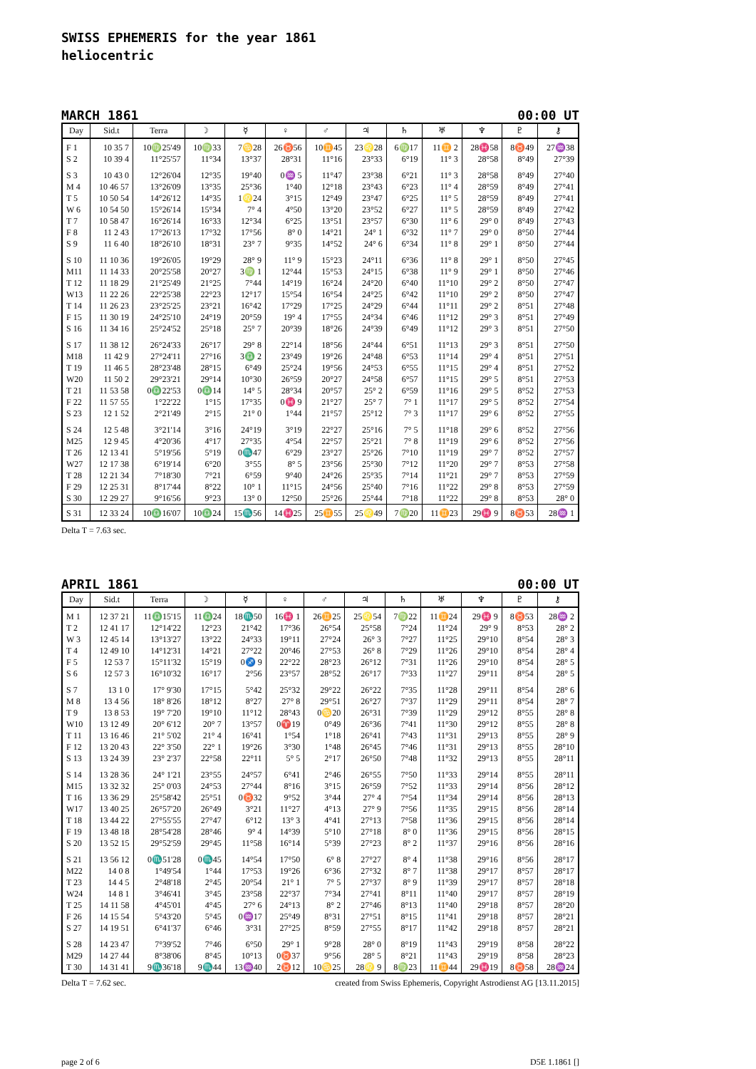SWISS EPHEMERIS for the year 1861
heliocentric
MARCH 1861 00:00 UT
| Day | Sid.t | Terra | ☽ | ☿ | ♀ | ♂ | ♃ | ♄ | ♅ | ♆ | ♇ | ⚷ |
| --- | --- | --- | --- | --- | --- | --- | --- | --- | --- | --- | --- | --- |
| F 1 | 10 35 7 | 10♍25'49 | 10♍33 | 7♋28 | 26♉56 | 10♊45 | 23♌28 | 6♍17 | 11♊ 2 | 28♓58 | 8♉49 | 27♒38 |
| S 2 | 10 39 4 | 11°25'57 | 11°34 | 13°37 | 28°31 | 11°16 | 23°33 | 6°19 | 11° 3 | 28°58 | 8°49 | 27°39 |
| S 3 | 10 43 0 | 12°26'04 | 12°35 | 19°40 | 0♒ 5 | 11°47 | 23°38 | 6°21 | 11° 3 | 28°58 | 8°49 | 27°40 |
| M 4 | 10 46 57 | 13°26'09 | 13°35 | 25°36 | 1°40 | 12°18 | 23°43 | 6°23 | 11° 4 | 28°59 | 8°49 | 27°41 |
| T 5 | 10 50 54 | 14°26'12 | 14°35 | 1♌24 | 3°15 | 12°49 | 23°47 | 6°25 | 11° 5 | 28°59 | 8°49 | 27°41 |
| W 6 | 10 54 50 | 15°26'14 | 15°34 | 7° 4 | 4°50 | 13°20 | 23°52 | 6°27 | 11° 5 | 28°59 | 8°49 | 27°42 |
| T 7 | 10 58 47 | 16°26'14 | 16°33 | 12°34 | 6°25 | 13°51 | 23°57 | 6°30 | 11° 6 | 29° 0 | 8°49 | 27°43 |
| F 8 | 11 2 43 | 17°26'13 | 17°32 | 17°56 | 8° 0 | 14°21 | 24° 1 | 6°32 | 11° 7 | 29° 0 | 8°50 | 27°44 |
| S 9 | 11 6 40 | 18°26'10 | 18°31 | 23° 7 | 9°35 | 14°52 | 24° 6 | 6°34 | 11° 8 | 29° 1 | 8°50 | 27°44 |
| S 10 | 11 10 36 | 19°26'05 | 19°29 | 28° 9 | 11° 9 | 15°23 | 24°11 | 6°36 | 11° 8 | 29° 1 | 8°50 | 27°45 |
| M11 | 11 14 33 | 20°25'58 | 20°27 | 3♍ 1 | 12°44 | 15°53 | 24°15 | 6°38 | 11° 9 | 29° 1 | 8°50 | 27°46 |
| T 12 | 11 18 29 | 21°25'49 | 21°25 | 7°44 | 14°19 | 16°24 | 24°20 | 6°40 | 11°10 | 29° 2 | 8°50 | 27°47 |
| W13 | 11 22 26 | 22°25'38 | 22°23 | 12°17 | 15°54 | 16°54 | 24°25 | 6°42 | 11°10 | 29° 2 | 8°50 | 27°47 |
| T 14 | 11 26 23 | 23°25'25 | 23°21 | 16°42 | 17°29 | 17°25 | 24°29 | 6°44 | 11°11 | 29° 2 | 8°51 | 27°48 |
| F 15 | 11 30 19 | 24°25'10 | 24°19 | 20°59 | 19° 4 | 17°55 | 24°34 | 6°46 | 11°12 | 29° 3 | 8°51 | 27°49 |
| S 16 | 11 34 16 | 25°24'52 | 25°18 | 25° 7 | 20°39 | 18°26 | 24°39 | 6°49 | 11°12 | 29° 3 | 8°51 | 27°50 |
| S 17 | 11 38 12 | 26°24'33 | 26°17 | 29° 8 | 22°14 | 18°56 | 24°44 | 6°51 | 11°13 | 29° 3 | 8°51 | 27°50 |
| M18 | 11 42 9 | 27°24'11 | 27°16 | 3♎ 2 | 23°49 | 19°26 | 24°48 | 6°53 | 11°14 | 29° 4 | 8°51 | 27°51 |
| T 19 | 11 46 5 | 28°23'48 | 28°15 | 6°49 | 25°24 | 19°56 | 24°53 | 6°55 | 11°15 | 29° 4 | 8°51 | 27°52 |
| W20 | 11 50 2 | 29°23'21 | 29°14 | 10°30 | 26°59 | 20°27 | 24°58 | 6°57 | 11°15 | 29° 5 | 8°51 | 27°53 |
| T 21 | 11 53 58 | 0♎22'53 | 0♎14 | 14° 5 | 28°34 | 20°57 | 25° 2 | 6°59 | 11°16 | 29° 5 | 8°52 | 27°53 |
| F 22 | 11 57 55 | 1°22'22 | 1°15 | 17°35 | 0♓ 9 | 21°27 | 25° 7 | 7° 1 | 11°17 | 29° 5 | 8°52 | 27°54 |
| S 23 | 12 1 52 | 2°21'49 | 2°15 | 21° 0 | 1°44 | 21°57 | 25°12 | 7° 3 | 11°17 | 29° 6 | 8°52 | 27°55 |
| S 24 | 12 5 48 | 3°21'14 | 3°16 | 24°19 | 3°19 | 22°27 | 25°16 | 7° 5 | 11°18 | 29° 6 | 8°52 | 27°56 |
| M25 | 12 9 45 | 4°20'36 | 4°17 | 27°35 | 4°54 | 22°57 | 25°21 | 7° 8 | 11°19 | 29° 6 | 8°52 | 27°56 |
| T 26 | 12 13 41 | 5°19'56 | 5°19 | 0♏47 | 6°29 | 23°27 | 25°26 | 7°10 | 11°19 | 29° 7 | 8°52 | 27°57 |
| W27 | 12 17 38 | 6°19'14 | 6°20 | 3°55 | 8° 5 | 23°56 | 25°30 | 7°12 | 11°20 | 29° 7 | 8°53 | 27°58 |
| T 28 | 12 21 34 | 7°18'30 | 7°21 | 6°59 | 9°40 | 24°26 | 25°35 | 7°14 | 11°21 | 29° 7 | 8°53 | 27°59 |
| F 29 | 12 25 31 | 8°17'44 | 8°22 | 10° 1 | 11°15 | 24°56 | 25°40 | 7°16 | 11°22 | 29° 8 | 8°53 | 27°59 |
| S 30 | 12 29 27 | 9°16'56 | 9°23 | 13° 0 | 12°50 | 25°26 | 25°44 | 7°18 | 11°22 | 29° 8 | 8°53 | 28° 0 |
| S 31 | 12 33 24 | 10♎16'07 | 10♎24 | 15♏56 | 14♓25 | 25♊55 | 25♌49 | 7♍20 | 11♊23 | 29♓ 9 | 8♉53 | 28♒ 1 |
Delta T = 7.63 sec.
APRIL 1861 00:00 UT
| Day | Sid.t | Terra | ☽ | ☿ | ♀ | ♂ | ♃ | ♄ | ♅ | ♆ | ♇ | ⚷ |
| --- | --- | --- | --- | --- | --- | --- | --- | --- | --- | --- | --- | --- |
| M 1 | 12 37 21 | 11♎15'15 | 11♎24 | 18♏50 | 16♓ 1 | 26♊25 | 25♌54 | 7♍22 | 11♊24 | 29♓ 9 | 8♉53 | 28♒ 2 |
| T 2 | 12 41 17 | 12°14'22 | 12°23 | 21°42 | 17°36 | 26°54 | 25°58 | 7°24 | 11°24 | 29° 9 | 8°53 | 28° 2 |
| W 3 | 12 45 14 | 13°13'27 | 13°22 | 24°33 | 19°11 | 27°24 | 26° 3 | 7°27 | 11°25 | 29°10 | 8°54 | 28° 3 |
| T 4 | 12 49 10 | 14°12'31 | 14°21 | 27°22 | 20°46 | 27°53 | 26° 8 | 7°29 | 11°26 | 29°10 | 8°54 | 28° 4 |
| F 5 | 12 53 7 | 15°11'32 | 15°19 | 0♐ 9 | 22°22 | 28°23 | 26°12 | 7°31 | 11°26 | 29°10 | 8°54 | 28° 5 |
| S 6 | 12 57 3 | 16°10'32 | 16°17 | 2°56 | 23°57 | 28°52 | 26°17 | 7°33 | 11°27 | 29°11 | 8°54 | 28° 5 |
| S 7 | 13 1 0 | 17° 9'30 | 17°15 | 5°42 | 25°32 | 29°22 | 26°22 | 7°35 | 11°28 | 29°11 | 8°54 | 28° 6 |
| M 8 | 13 4 56 | 18° 8'26 | 18°12 | 8°27 | 27° 8 | 29°51 | 26°27 | 7°37 | 11°29 | 29°11 | 8°54 | 28° 7 |
| T 9 | 13 8 53 | 19° 7'20 | 19°10 | 11°12 | 28°43 | 0♋20 | 26°31 | 7°39 | 11°29 | 29°12 | 8°55 | 28° 8 |
| W10 | 13 12 49 | 20° 6'12 | 20° 7 | 13°57 | 0♈19 | 0°49 | 26°36 | 7°41 | 11°30 | 29°12 | 8°55 | 28° 8 |
| T 11 | 13 16 46 | 21° 5'02 | 21° 4 | 16°41 | 1°54 | 1°18 | 26°41 | 7°43 | 11°31 | 29°13 | 8°55 | 28° 9 |
| F 12 | 13 20 43 | 22° 3'50 | 22° 1 | 19°26 | 3°30 | 1°48 | 26°45 | 7°46 | 11°31 | 29°13 | 8°55 | 28°10 |
| S 13 | 13 24 39 | 23° 2'37 | 22°58 | 22°11 | 5° 5 | 2°17 | 26°50 | 7°48 | 11°32 | 29°13 | 8°55 | 28°11 |
| S 14 | 13 28 36 | 24° 1'21 | 23°55 | 24°57 | 6°41 | 2°46 | 26°55 | 7°50 | 11°33 | 29°14 | 8°55 | 28°11 |
| M15 | 13 32 32 | 25° 0'03 | 24°53 | 27°44 | 8°16 | 3°15 | 26°59 | 7°52 | 11°33 | 29°14 | 8°56 | 28°12 |
| T 16 | 13 36 29 | 25°58'42 | 25°51 | 0♉32 | 9°52 | 3°44 | 27° 4 | 7°54 | 11°34 | 29°14 | 8°56 | 28°13 |
| W17 | 13 40 25 | 26°57'20 | 26°49 | 3°21 | 11°27 | 4°13 | 27° 9 | 7°56 | 11°35 | 29°15 | 8°56 | 28°14 |
| T 18 | 13 44 22 | 27°55'55 | 27°47 | 6°12 | 13° 3 | 4°41 | 27°13 | 7°58 | 11°36 | 29°15 | 8°56 | 28°14 |
| F 19 | 13 48 18 | 28°54'28 | 28°46 | 9° 4 | 14°39 | 5°10 | 27°18 | 8° 0 | 11°36 | 29°15 | 8°56 | 28°15 |
| S 20 | 13 52 15 | 29°52'59 | 29°45 | 11°58 | 16°14 | 5°39 | 27°23 | 8° 2 | 11°37 | 29°16 | 8°56 | 28°16 |
| S 21 | 13 56 12 | 0♏51'28 | 0♏45 | 14°54 | 17°50 | 6° 8 | 27°27 | 8° 4 | 11°38 | 29°16 | 8°56 | 28°17 |
| M22 | 14 0 8 | 1°49'54 | 1°44 | 17°53 | 19°26 | 6°36 | 27°32 | 8° 7 | 11°38 | 29°17 | 8°57 | 28°17 |
| T 23 | 14 4 5 | 2°48'18 | 2°45 | 20°54 | 21° 1 | 7° 5 | 27°37 | 8° 9 | 11°39 | 29°17 | 8°57 | 28°18 |
| W24 | 14 8 1 | 3°46'41 | 3°45 | 23°58 | 22°37 | 7°34 | 27°41 | 8°11 | 11°40 | 29°17 | 8°57 | 28°19 |
| T 25 | 14 11 58 | 4°45'01 | 4°45 | 27° 6 | 24°13 | 8° 2 | 27°46 | 8°13 | 11°40 | 29°18 | 8°57 | 28°20 |
| F 26 | 14 15 54 | 5°43'20 | 5°45 | 0♒17 | 25°49 | 8°31 | 27°51 | 8°15 | 11°41 | 29°18 | 8°57 | 28°21 |
| S 27 | 14 19 51 | 6°41'37 | 6°46 | 3°31 | 27°25 | 8°59 | 27°55 | 8°17 | 11°42 | 29°18 | 8°57 | 28°21 |
| S 28 | 14 23 47 | 7°39'52 | 7°46 | 6°50 | 29° 1 | 9°28 | 28° 0 | 8°19 | 11°43 | 29°19 | 8°58 | 28°22 |
| M29 | 14 27 44 | 8°38'06 | 8°45 | 10°13 | 0♉37 | 9°56 | 28° 5 | 8°21 | 11°43 | 29°19 | 8°58 | 28°23 |
| T 30 | 14 31 41 | 9♏36'18 | 9♏44 | 13♒40 | 2♉12 | 10♋25 | 28♌ 9 | 8♍23 | 11♊44 | 29♓19 | 8♉58 | 28♒24 |
Delta T = 7.62 sec. created from Swiss Ephemeris, Copyright Astrodienst AG [13.11.2015]
page 2 of 6 D5E 1.1861 []